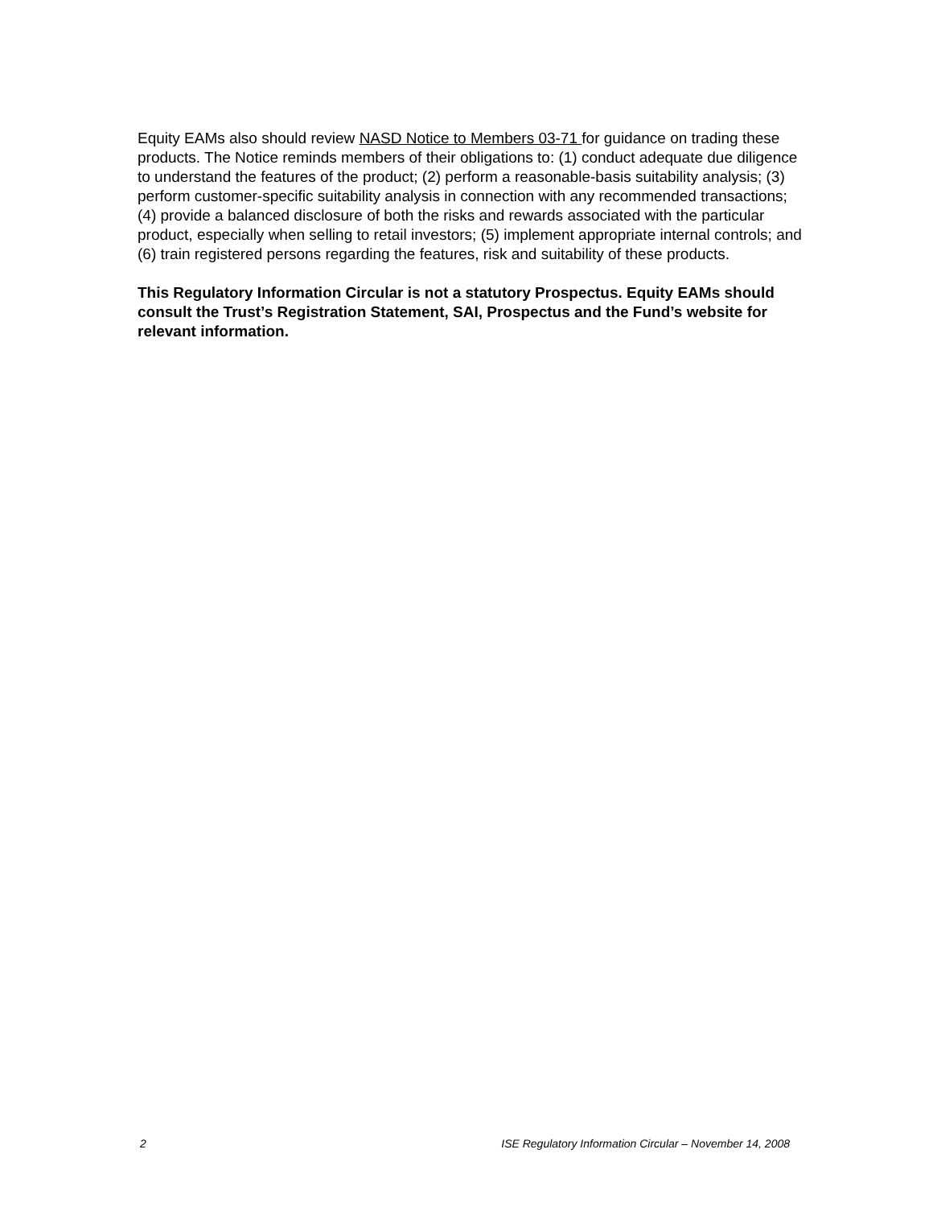Equity EAMs also should review NASD Notice to Members 03-71 for guidance on trading these products. The Notice reminds members of their obligations to: (1) conduct adequate due diligence to understand the features of the product; (2) perform a reasonable-basis suitability analysis; (3) perform customer-specific suitability analysis in connection with any recommended transactions; (4) provide a balanced disclosure of both the risks and rewards associated with the particular product, especially when selling to retail investors; (5) implement appropriate internal controls; and (6) train registered persons regarding the features, risk and suitability of these products.
This Regulatory Information Circular is not a statutory Prospectus. Equity EAMs should consult the Trust’s Registration Statement, SAI, Prospectus and the Fund’s website for relevant information.
2 ISE Regulatory Information Circular – November 14, 2008